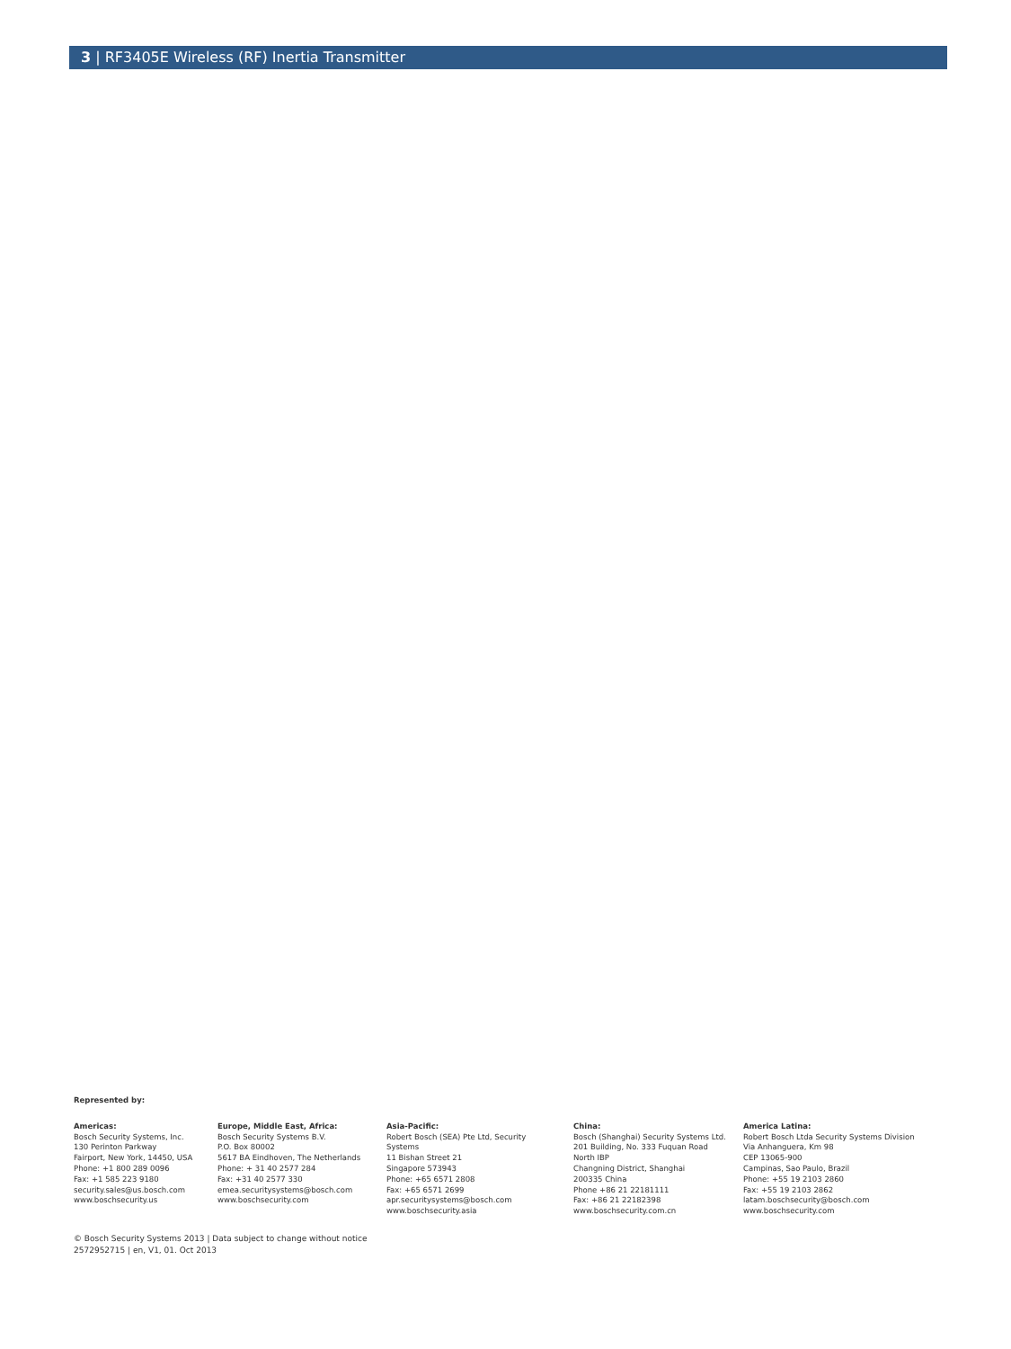3 | RF3405E Wireless (RF) Inertia Transmitter
Represented by:
Americas:
Bosch Security Systems, Inc.
130 Perinton Parkway
Fairport, New York, 14450, USA
Phone: +1 800 289 0096
Fax: +1 585 223 9180
security.sales@us.bosch.com
www.boschsecurity.us
Europe, Middle East, Africa:
Bosch Security Systems B.V.
P.O. Box 80002
5617 BA Eindhoven, The Netherlands
Phone: + 31 40 2577 284
Fax: +31 40 2577 330
emea.securitysystems@bosch.com
www.boschsecurity.com
Asia-Pacific:
Robert Bosch (SEA) Pte Ltd, Security
Systems
11 Bishan Street 21
Singapore 573943
Phone: +65 6571 2808
Fax: +65 6571 2699
apr.securitysystems@bosch.com
www.boschsecurity.asia
China:
Bosch (Shanghai) Security Systems Ltd.
201 Building, No. 333 Fuquan Road
North IBP
Changning District, Shanghai
200335 China
Phone +86 21 22181111
Fax: +86 21 22182398
www.boschsecurity.com.cn
America Latina:
Robert Bosch Ltda Security Systems Division
Via Anhanguera, Km 98
CEP 13065-900
Campinas, Sao Paulo, Brazil
Phone: +55 19 2103 2860
Fax: +55 19 2103 2862
latam.boschsecurity@bosch.com
www.boschsecurity.com
© Bosch Security Systems 2013 | Data subject to change without notice
2572952715 | en, V1, 01. Oct 2013